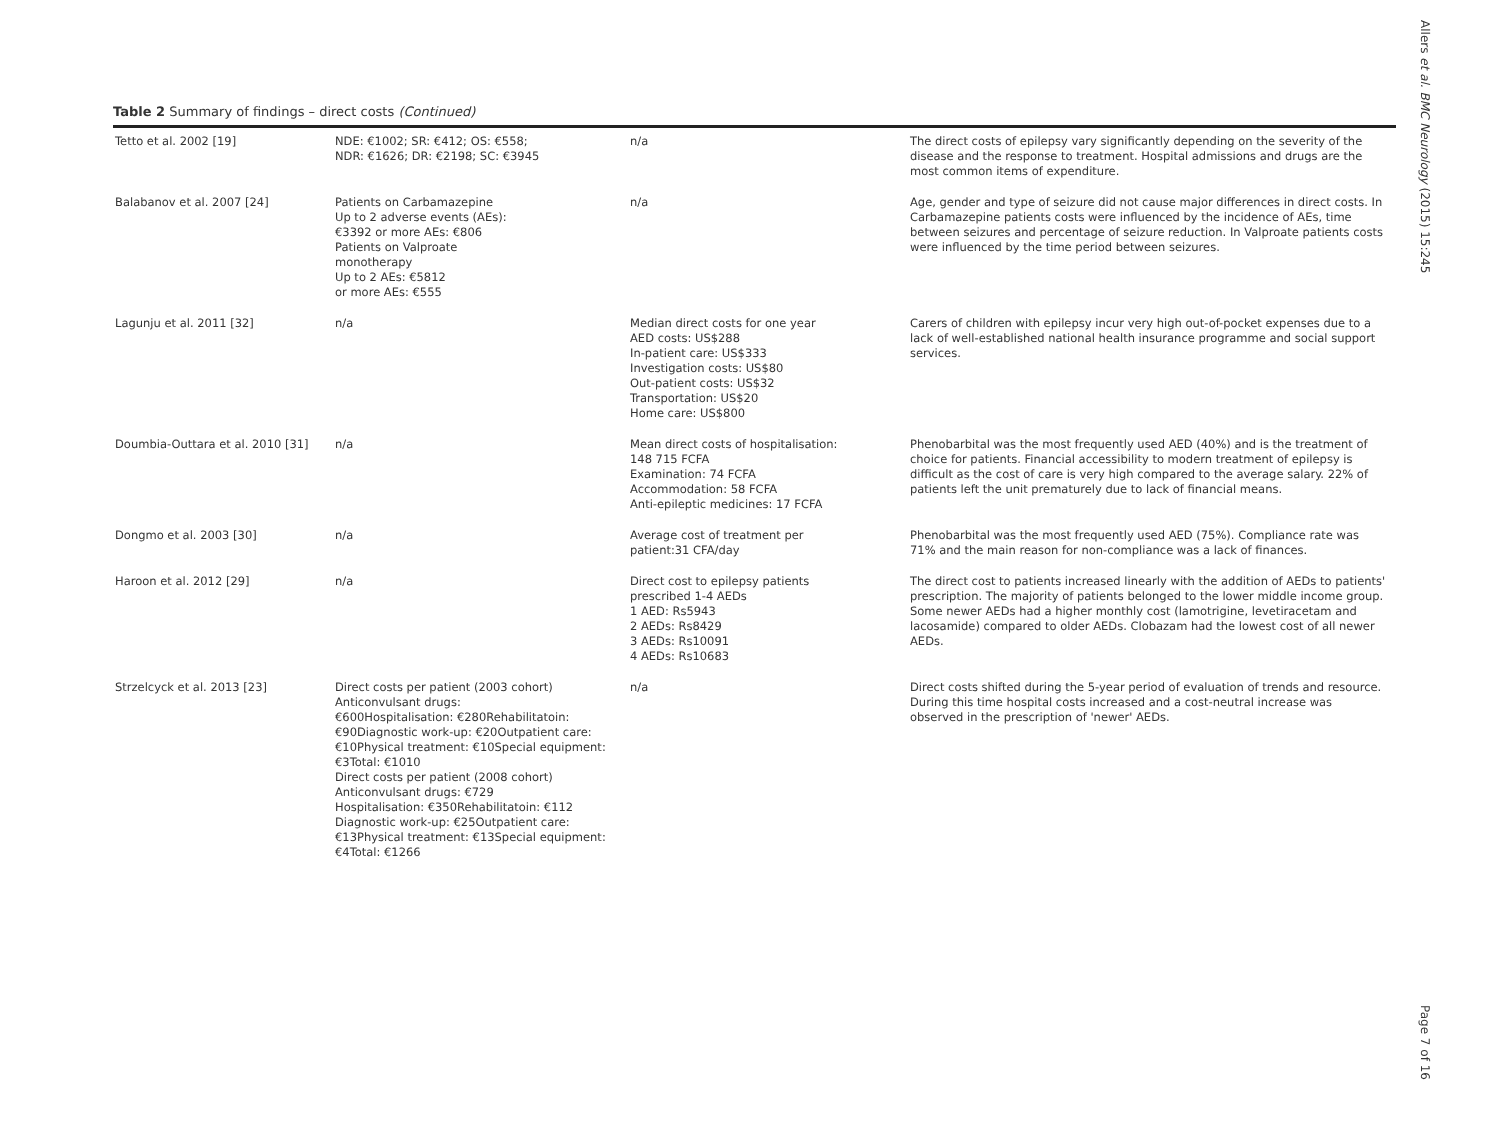Table 2 Summary of findings – direct costs (Continued)
| Tetto et al. 2002 [19] | NDE: €1002; SR: €412; OS: €558; NDR: €1626; DR: €2198; SC: €3945 | n/a | The direct costs of epilepsy vary significantly depending on the severity of the disease and the response to treatment. Hospital admissions and drugs are the most common items of expenditure. |
| Balabanov et al. 2007 [24] | Patients on Carbamazepine Up to 2 adverse events (AEs): €3392 or more AEs: €806 Patients on Valproate monotherapy Up to 2 AEs: €5812 or more AEs: €555 | n/a | Age, gender and type of seizure did not cause major differences in direct costs. In Carbamazepine patients costs were influenced by the incidence of AEs, time between seizures and percentage of seizure reduction. In Valproate patients costs were influenced by the time period between seizures. |
| Lagunju et al. 2011 [32] | n/a | Median direct costs for one year AED costs: US$288 In-patient care: US$333 Investigation costs: US$80 Out-patient costs: US$32 Transportation: US$20 Home care: US$800 | Carers of children with epilepsy incur very high out-of-pocket expenses due to a lack of well-established national health insurance programme and social support services. |
| Doumbia-Outtara et al. 2010 [31] | n/a | Mean direct costs of hospitalisation: 148 715 FCFA Examination: 74 FCFA Accommodation: 58 FCFA Anti-epileptic medicines: 17 FCFA | Phenobarbital was the most frequently used AED (40%) and is the treatment of choice for patients. Financial accessibility to modern treatment of epilepsy is difficult as the cost of care is very high compared to the average salary. 22% of patients left the unit prematurely due to lack of financial means. |
| Dongmo et al. 2003 [30] | n/a | Average cost of treatment per patient:31 CFA/day | Phenobarbital was the most frequently used AED (75%). Compliance rate was 71% and the main reason for non-compliance was a lack of finances. |
| Haroon et al. 2012 [29] | n/a | Direct cost to epilepsy patients prescribed 1-4 AEDs 1 AED: Rs5943 2 AEDs: Rs8429 3 AEDs: Rs10091 4 AEDs: Rs10683 | The direct cost to patients increased linearly with the addition of AEDs to patients' prescription. The majority of patients belonged to the lower middle income group. Some newer AEDs had a higher monthly cost (lamotrigine, levetiracetam and lacosamide) compared to older AEDs. Clobazam had the lowest cost of all newer AEDs. |
| Strzelcyck et al. 2013 [23] | Direct costs per patient (2003 cohort) Anticonvulsant drugs: €600Hospitalisation: €280Rehabilitatoin: €90Diagnostic work-up: €20Outpatient care: €10Physical treatment: €10Special equipment: €3Total: €1010 Direct costs per patient (2008 cohort) Anticonvulsant drugs: €729 Hospitalisation: €350Rehabilitatoin: €112 Diagnostic work-up: €25Outpatient care: €13Physical treatment: €13Special equipment: €4Total: €1266 | n/a | Direct costs shifted during the 5-year period of evaluation of trends and resource. During this time hospital costs increased and a cost-neutral increase was observed in the prescription of 'newer' AEDs. |
Allers et al. BMC Neurology (2015) 15:245
Page 7 of 16